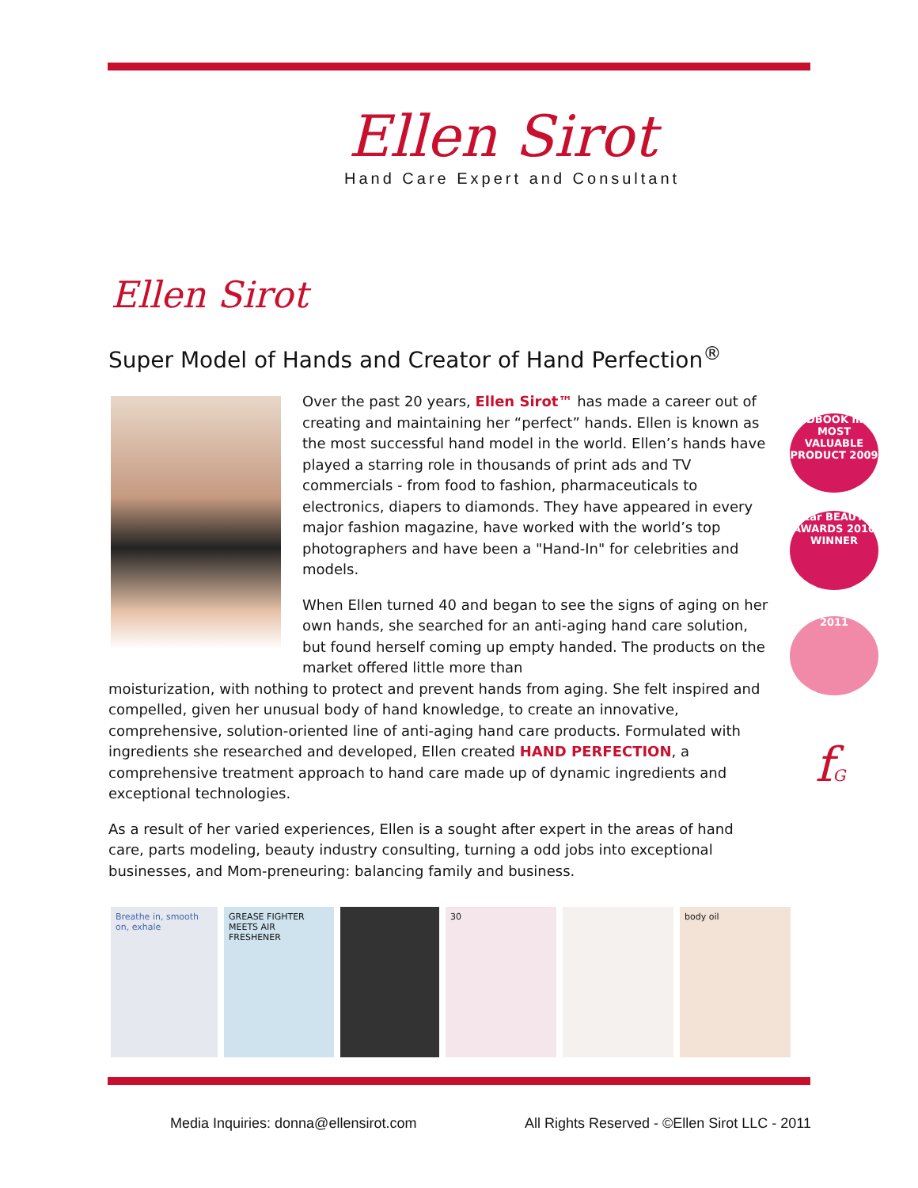Ellen Sirot
Hand Care Expert and Consultant
Ellen Sirot
Super Model of Hands and Creator of Hand Perfection<sup>®</sup>
Over the past 20 years, Ellen Sirot™ has made a career out of creating and maintaining her “perfect” hands. Ellen is known as the most successful hand model in the world. Ellen’s hands have played a starring role in thousands of print ads and TV commercials - from food to fashion, pharmaceuticals to electronics, diapers to diamonds. They have appeared in every major fashion magazine, have worked with the world’s top photographers and have been a "Hand-In" for celebrities and models.
When Ellen turned 40 and began to see the signs of aging on her own hands, she searched for an anti-aging hand care solution, but found herself coming up empty handed. The products on the market offered little more than
moisturization, with nothing to protect and prevent hands from aging. She felt inspired and compelled, given her unusual body of hand knowledge, to create an innovative, comprehensive, solution-oriented line of anti-aging hand care products. Formulated with ingredients she researched and developed, Ellen created HAND PERFECTION, a comprehensive treatment approach to hand care made up of dynamic ingredients and exceptional technologies.
As a result of her varied experiences, Ellen is a sought after expert in the areas of hand care, parts modeling, beauty industry consulting, turning a odd jobs into exceptional businesses, and Mom-preneuring: balancing family and business.
REDBOOK mvp
MOST VALUABLE PRODUCT 2009
Star BEAUTY AWARDS 2010 WINNER
2011
fG
Breathe in, smooth on, exhale
GREASE FIGHTER MEETS AIR FRESHENER
30 body oil
Media Inquiries: donna@ellensirot.com All Rights Reserved - ©Ellen Sirot LLC - 2011